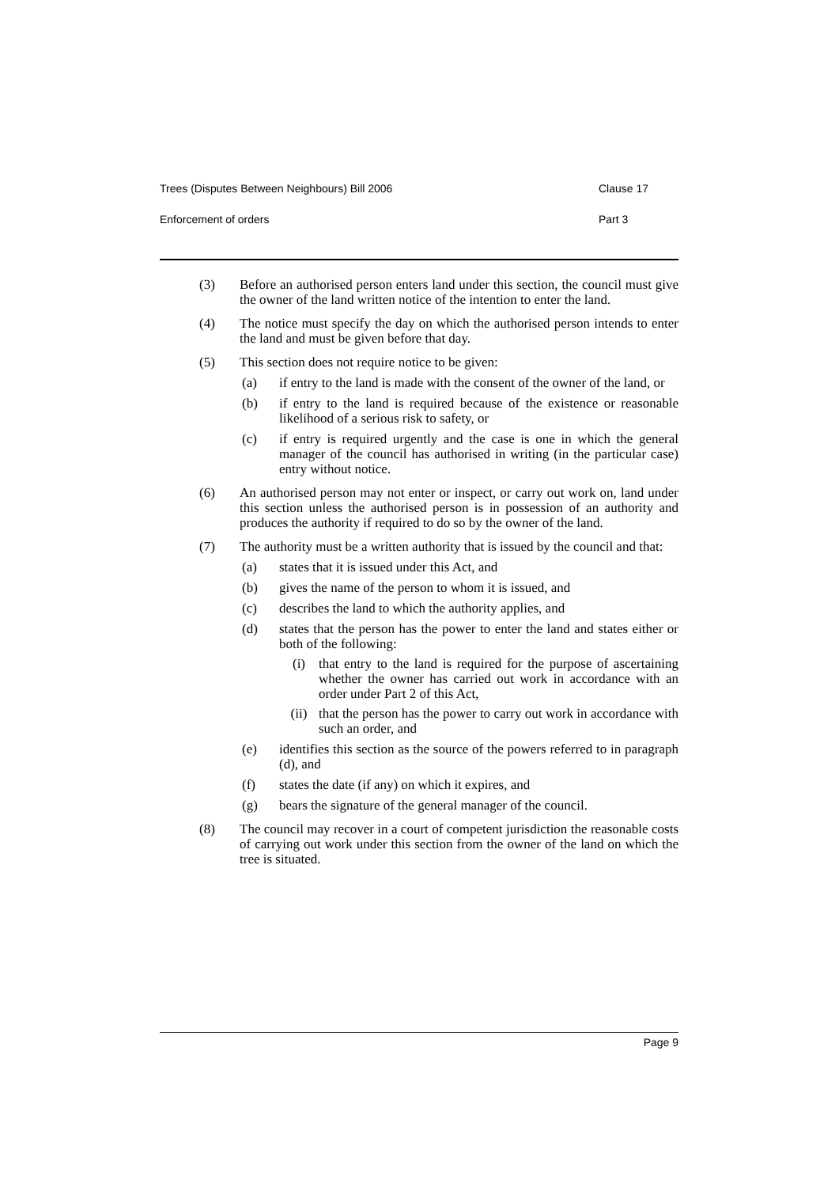Trees (Disputes Between Neighbours) Bill 2006 Clause 17
Enforcement of orders Part 3
(3) Before an authorised person enters land under this section, the council must give the owner of the land written notice of the intention to enter the land.
(4) The notice must specify the day on which the authorised person intends to enter the land and must be given before that day.
(5) This section does not require notice to be given:
(a) if entry to the land is made with the consent of the owner of the land, or
(b) if entry to the land is required because of the existence or reasonable likelihood of a serious risk to safety, or
(c) if entry is required urgently and the case is one in which the general manager of the council has authorised in writing (in the particular case) entry without notice.
(6) An authorised person may not enter or inspect, or carry out work on, land under this section unless the authorised person is in possession of an authority and produces the authority if required to do so by the owner of the land.
(7) The authority must be a written authority that is issued by the council and that:
(a) states that it is issued under this Act, and
(b) gives the name of the person to whom it is issued, and
(c) describes the land to which the authority applies, and
(d) states that the person has the power to enter the land and states either or both of the following:
(i) that entry to the land is required for the purpose of ascertaining whether the owner has carried out work in accordance with an order under Part 2 of this Act,
(ii) that the person has the power to carry out work in accordance with such an order, and
(e) identifies this section as the source of the powers referred to in paragraph (d), and
(f) states the date (if any) on which it expires, and
(g) bears the signature of the general manager of the council.
(8) The council may recover in a court of competent jurisdiction the reasonable costs of carrying out work under this section from the owner of the land on which the tree is situated.
Page 9